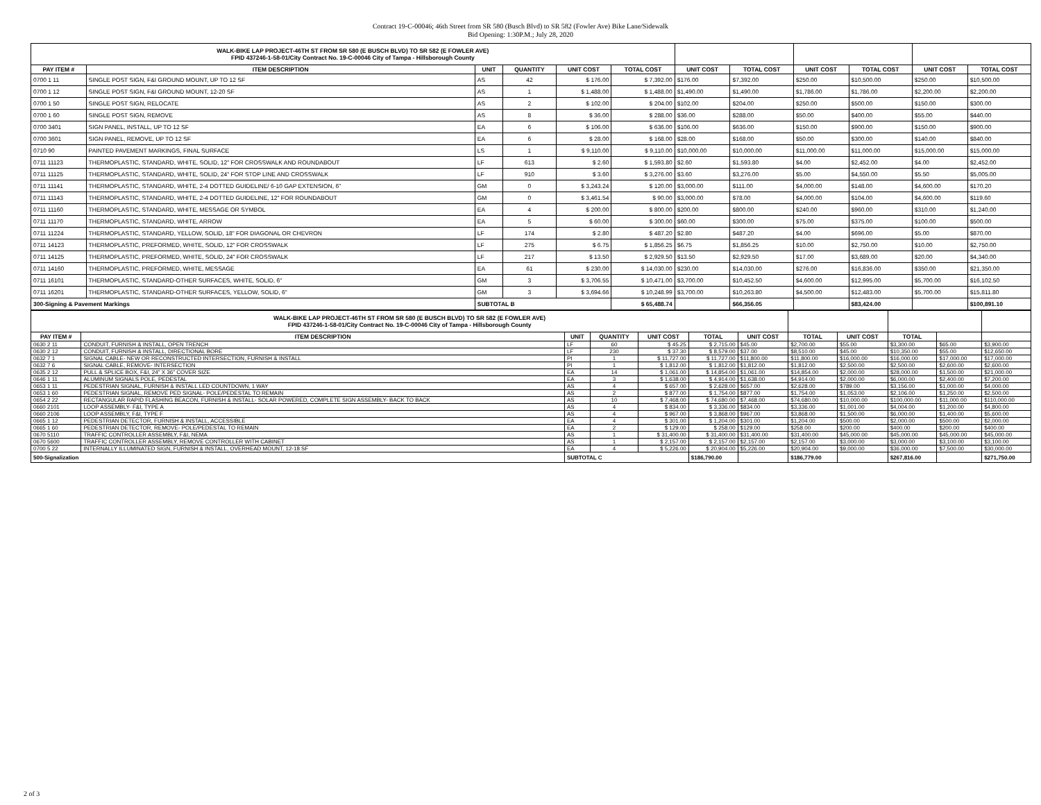Contract 19-C-00046; 46th Street from SR 580 (Busch Blvd) to SR 582 (Fowler Ave) Bike Lane/Sidewalk
Bid Opening: 1:30P.M.; July 28, 2020
| WALK-BIKE LAP PROJECT-46TH ST FROM SR 580 (E BUSCH BLVD) TO SR 582 (E FOWLER AVE) FPID 437246-1-58-01/City Contract No. 19-C-00046 City of Tampa - Hillsborough County | | | | | | | | | | | |
| PAY ITEM # | ITEM DESCRIPTION | UNIT | QUANTITY | UNIT COST | TOTAL COST | UNIT COST | TOTAL COST | UNIT COST | TOTAL COST | UNIT COST | TOTAL COST |
| 0700 1 11 | SINGLE POST SIGN, F&I GROUND MOUNT, UP TO 12 SF | AS | 42 | $ 176.00 | $ 7,392.00 | $176.00 | $7,392.00 | $250.00 | $10,500.00 | $250.00 | $10,500.00 |
| 0700 1 12 | SINGLE POST SIGN, F&I GROUND MOUNT, 12-20 SF | AS | 1 | $ 1,488.00 | $ 1,488.00 | $1,490.00 | $1,490.00 | $1,786.00 | $1,786.00 | $2,200.00 | $2,200.00 |
| 0700 1 50 | SINGLE POST SIGN, RELOCATE | AS | 2 | $ 102.00 | $ 204.00 | $102.00 | $204.00 | $250.00 | $500.00 | $150.00 | $300.00 |
| 0700 1 60 | SINGLE POST SIGN, REMOVE | AS | 8 | $ 36.00 | $ 288.00 | $36.00 | $288.00 | $50.00 | $400.00 | $55.00 | $440.00 |
| 0700 3401 | SIGN PANEL, INSTALL, UP TO 12 SF | EA | 6 | $ 106.00 | $ 636.00 | $106.00 | $636.00 | $150.00 | $900.00 | $150.00 | $900.00 |
| 0700 3601 | SIGN PANEL, REMOVE, UP TO 12 SF | EA | 6 | $ 28.00 | $ 168.00 | $28.00 | $168.00 | $50.00 | $300.00 | $140.00 | $840.00 |
| 0710 90 | PAINTED PAVEMENT MARKINGS, FINAL SURFACE | LS | 1 | $ 9,110.00 | $ 9,110.00 | $10,000.00 | $10,000.00 | $11,000.00 | $11,000.00 | $15,000.00 | $15,000.00 |
| 0711 11123 | THERMOPLASTIC, STANDARD, WHITE, SOLID, 12" FOR CROSSWALK AND ROUNDABOUT | LF | 613 | $ 2.60 | $ 1,593.80 | $2.60 | $1,593.80 | $4.00 | $2,452.00 | $4.00 | $2,452.00 |
| 0711 11125 | THERMOPLASTIC, STANDARD, WHITE, SOLID, 24" FOR STOP LINE AND CROSSWALK | LF | 910 | $ 3.60 | $ 3,276.00 | $3.60 | $3,276.00 | $5.00 | $4,550.00 | $5.50 | $5,005.00 |
| 0711 11141 | THERMOPLASTIC, STANDARD, WHITE, 2-4 DOTTED GUIDELINE/ 6-10 GAP EXTENSION, 6" | GM | 0 | $ 3,243.24 | $ 120.00 | $3,000.00 | $111.00 | $4,000.00 | $148.00 | $4,600.00 | $170.20 |
| 0711 11143 | THERMOPLASTIC, STANDARD, WHITE, 2-4 DOTTED GUIDELINE, 12" FOR ROUNDABOUT | GM | 0 | $ 3,461.54 | $ 90.00 | $3,000.00 | $78.00 | $4,000.00 | $104.00 | $4,600.00 | $119.60 |
| 0711 11160 | THERMOPLASTIC, STANDARD, WHITE, MESSAGE OR SYMBOL | EA | 4 | $ 200.00 | $ 800.00 | $200.00 | $800.00 | $240.00 | $960.00 | $310.00 | $1,240.00 |
| 0711 11170 | THERMOPLASTIC, STANDARD, WHITE, ARROW | EA | 5 | $ 60.00 | $ 300.00 | $60.00 | $300.00 | $75.00 | $375.00 | $100.00 | $500.00 |
| 0711 11224 | THERMOPLASTIC, STANDARD, YELLOW, SOLID, 18" FOR DIAGONAL OR CHEVRON | LF | 174 | $ 2.80 | $ 487.20 | $2.80 | $487.20 | $4.00 | $696.00 | $5.00 | $870.00 |
| 0711 14123 | THERMOPLASTIC, PREFORMED, WHITE, SOLID, 12" FOR CROSSWALK | LF | 275 | $ 6.75 | $ 1,856.25 | $6.75 | $1,856.25 | $10.00 | $2,750.00 | $10.00 | $2,750.00 |
| 0711 14125 | THERMOPLASTIC, PREFORMED, WHITE, SOLID, 24" FOR CROSSWALK | LF | 217 | $ 13.50 | $ 2,929.50 | $13.50 | $2,929.50 | $17.00 | $3,689.00 | $20.00 | $4,340.00 |
| 0711 14160 | THERMOPLASTIC, PREFORMED, WHITE, MESSAGE | EA | 61 | $ 230.00 | $ 14,030.00 | $230.00 | $14,030.00 | $276.00 | $16,836.00 | $350.00 | $21,350.00 |
| 0711 16101 | THERMOPLASTIC, STANDARD-OTHER SURFACES, WHITE, SOLID, 6" | GM | 3 | $ 3,706.55 | $ 10,471.00 | $3,700.00 | $10,452.50 | $4,600.00 | $12,995.00 | $5,700.00 | $16,102.50 |
| 0711 16201 | THERMOPLASTIC, STANDARD-OTHER SURFACES, YELLOW, SOLID, 6" | GM | 3 | $ 3,694.66 | $ 10,248.99 | $3,700.00 | $10,263.80 | $4,500.00 | $12,483.00 | $5,700.00 | $15,811.80 |
| 300-Signing & Pavement Markings | | SUBTOTAL B | | | $ 65,488.74 | | $66,356.05 | | $83,424.00 | | $100,891.10 |
| WALK-BIKE LAP PROJECT-46TH ST FROM SR 580 (E BUSCH BLVD) TO SR 582 (E FOWLER AVE) FPID 437246-1-58-01/City Contract No. 19-C-00046 City of Tampa - Hillsborough County | | | | | | | | | | | |
| PAY ITEM # | ITEM DESCRIPTION | UNIT | QUANTITY | UNIT COST | TOTAL | UNIT COST | TOTAL | UNIT COST | TOTAL | | |
| 0630 2 11 | CONDUIT, FURNISH & INSTALL, OPEN TRENCH | LF | 60 | $ 45.25 | $ 2,715.00 | $45.00 | $2,700.00 | $55.00 | $3,300.00 | $65.00 | $3,900.00 |
| 0630 2 12 | CONDUIT, FURNISH & INSTALL, DIRECTIONAL BORE | LF | 230 | $ 37.30 | $ 8,579.00 | $37.00 | $8,510.00 | $45.00 | $10,350.00 | $55.00 | $12,650.00 |
| 0632 7 1 | SIGNAL CABLE- NEW OR RECONSTRUCTED INTERSECTION, FURNISH & INSTALL | PI | 1 | $ 11,727.00 | $ 11,727.00 | $11,800.00 | $11,800.00 | $16,000.00 | $16,000.00 | $17,000.00 | $17,000.00 |
| 0632 7 6 | SIGNAL CABLE, REMOVE- INTERSECTION | PI | 1 | $ 1,812.00 | $ 1,812.00 | $1,812.00 | $1,812.00 | $2,500.00 | $2,500.00 | $2,600.00 | $2,600.00 |
| 0635 2 12 | PULL & SPLICE BOX, F&I, 24" X 36" COVER SIZE | EA | 14 | $ 1,061.00 | $ 14,854.00 | $1,061.00 | $14,854.00 | $2,000.00 | $28,000.00 | $1,500.00 | $21,000.00 |
| 0646 1 11 | ALUMINUM SIGNALS POLE, PEDESTAL | EA | 3 | $ 1,638.00 | $ 4,914.00 | $1,638.00 | $4,914.00 | $2,000.00 | $6,000.00 | $2,400.00 | $7,200.00 |
| 0653 1 11 | PEDESTRIAN SIGNAL, FURNISH & INSTALL LED COUNTDOWN, 1 WAY | AS | 4 | $ 657.00 | $ 2,628.00 | $657.00 | $2,628.00 | $789.00 | $3,156.00 | $1,000.00 | $4,000.00 |
| 0653 1 60 | PEDESTRIAN SIGNAL, REMOVE PED SIGNAL- POLE/PEDESTAL TO REMAIN | AS | 2 | $ 877.00 | $ 1,754.00 | $877.00 | $1,754.00 | $1,053.00 | $2,106.00 | $1,250.00 | $2,500.00 |
| 0654 2 22 | RECTANGULAR RAPID FLASHING BEACON, FURNISH & INSTALL- SOLAR POWERED, COMPLETE SIGN ASSEMBLY- BACK TO BACK | AS | 10 | $ 7,468.00 | $ 74,680.00 | $7,468.00 | $74,680.00 | $10,000.00 | $100,000.00 | $11,000.00 | $110,000.00 |
| 0660 2101 | LOOP ASSEMBLY- F&I, TYPE A | AS | 4 | $ 834.00 | $ 3,336.00 | $834.00 | $3,336.00 | $1,001.00 | $4,004.00 | $1,200.00 | $4,800.00 |
| 0660 2106 | LOOP ASSEMBLY, F&I, TYPE F | AS | 4 | $ 967.00 | $ 3,868.00 | $967.00 | $3,868.00 | $1,500.00 | $6,000.00 | $1,400.00 | $5,600.00 |
| 0665 1 12 | PEDESTRIAN DETECTOR, FURNISH & INSTALL, ACCESSIBLE | EA | 4 | $ 301.00 | $ 1,204.00 | $301.00 | $1,204.00 | $500.00 | $2,000.00 | $500.00 | $2,000.00 |
| 0665 1 60 | PEDESTRIAN DETECTOR, REMOVE- POLE/PEDESTAL TO REMAIN | EA | 2 | $ 129.00 | $ 258.00 | $129.00 | $258.00 | $200.00 | $400.00 | $200.00 | $400.00 |
| 0670 5110 | TRAFFIC CONTROLLER ASSEMBLY, F&I, NEMA | AS | 1 | $ 31,400.00 | $ 31,400.00 | $31,400.00 | $31,400.00 | $45,000.00 | $45,000.00 | $45,000.00 | $45,000.00 |
| 0670 5600 | TRAFFIC CONTROLLER ASSEMBLY, REMOVE CONTROLLER WITH CABINET | AS | 1 | $ 2,157.00 | $ 2,157.00 | $2,157.00 | $2,157.00 | $3,000.00 | $3,000.00 | $3,100.00 | $3,100.00 |
| 0700 5 22 | INTERNALLY ILLUMINATED SIGN, FURNISH & INSTALL, OVERHEAD MOUNT, 12-18 SF | EA | 4 | $ 5,226.00 | $ 20,904.00 | $5,226.00 | $20,904.00 | $9,000.00 | $36,000.00 | $7,500.00 | $30,000.00 |
| 500-Signalization | | SUBTOTAL C | | | $186,790.00 | | $186,779.00 | | $267,816.00 | | $271,750.00 |
2 of 3